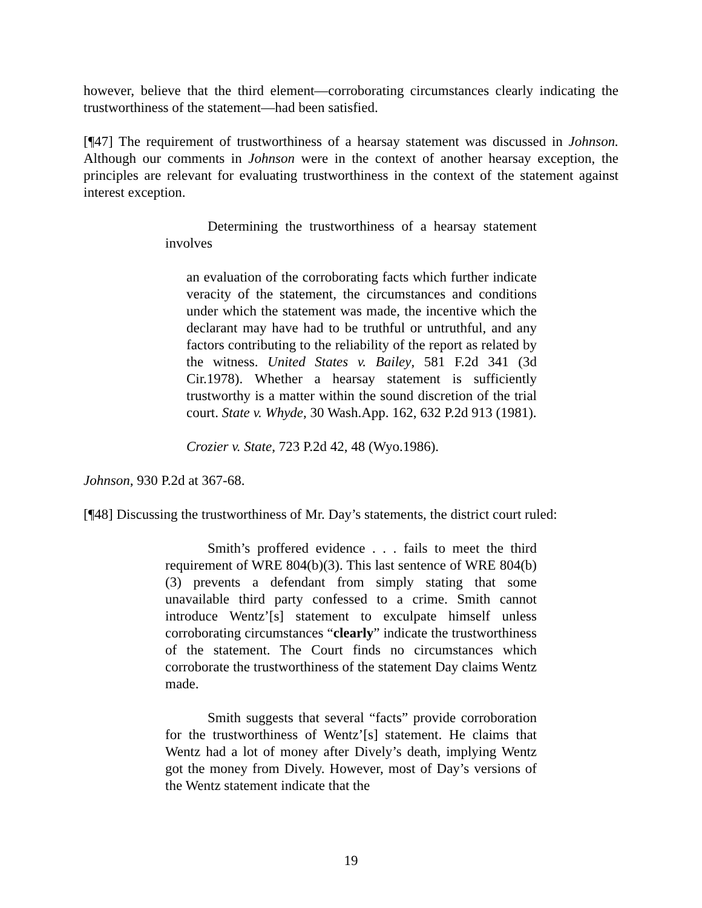however, believe that the third element—corroborating circumstances clearly indicating the trustworthiness of the statement—had been satisfied.
[¶47] The requirement of trustworthiness of a hearsay statement was discussed in Johnson. Although our comments in Johnson were in the context of another hearsay exception, the principles are relevant for evaluating trustworthiness in the context of the statement against interest exception.
Determining the trustworthiness of a hearsay statement involves
an evaluation of the corroborating facts which further indicate veracity of the statement, the circumstances and conditions under which the statement was made, the incentive which the declarant may have had to be truthful or untruthful, and any factors contributing to the reliability of the report as related by the witness. United States v. Bailey, 581 F.2d 341 (3d Cir.1978). Whether a hearsay statement is sufficiently trustworthy is a matter within the sound discretion of the trial court. State v. Whyde, 30 Wash.App. 162, 632 P.2d 913 (1981).
Crozier v. State, 723 P.2d 42, 48 (Wyo.1986).
Johnson, 930 P.2d at 367-68.
[¶48] Discussing the trustworthiness of Mr. Day’s statements, the district court ruled:
Smith’s proffered evidence . . . fails to meet the third requirement of WRE 804(b)(3). This last sentence of WRE 804(b)(3) prevents a defendant from simply stating that some unavailable third party confessed to a crime. Smith cannot introduce Wentz’[s] statement to exculpate himself unless corroborating circumstances “clearly” indicate the trustworthiness of the statement. The Court finds no circumstances which corroborate the trustworthiness of the statement Day claims Wentz made.
Smith suggests that several “facts” provide corroboration for the trustworthiness of Wentz’[s] statement. He claims that Wentz had a lot of money after Dively’s death, implying Wentz got the money from Dively. However, most of Day’s versions of the Wentz statement indicate that the
19